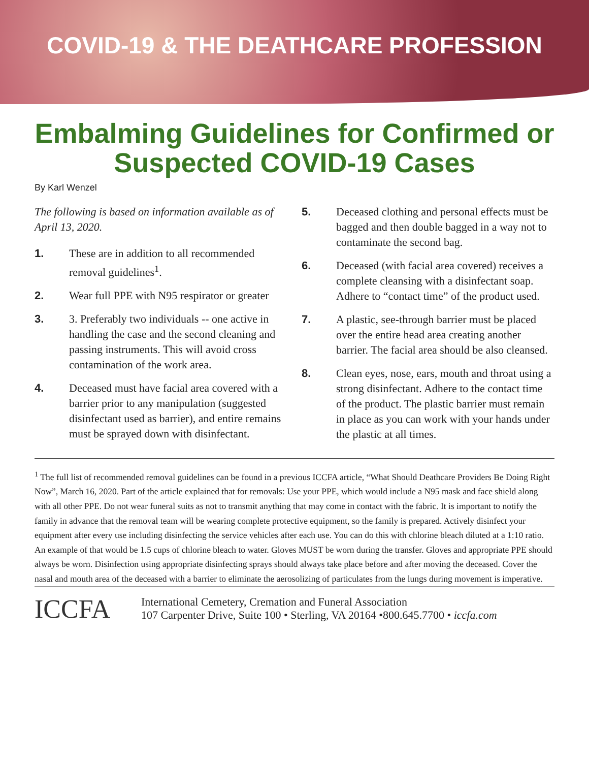COVID-19 & THE DEATHCARE PROFESSION
Embalming Guidelines for Confirmed or Suspected COVID-19 Cases
By Karl Wenzel
The following is based on information available as of April 13, 2020.
1. These are in addition to all recommended removal guidelines<sup>1</sup>.
2. Wear full PPE with N95 respirator or greater
3. 3. Preferably two individuals -- one active in handling the case and the second cleaning and passing instruments. This will avoid cross contamination of the work area.
4. Deceased must have facial area covered with a barrier prior to any manipulation (suggested disinfectant used as barrier), and entire remains must be sprayed down with disinfectant.
5. Deceased clothing and personal effects must be bagged and then double bagged in a way not to contaminate the second bag.
6. Deceased (with facial area covered) receives a complete cleansing with a disinfectant soap. Adhere to “contact time” of the product used.
7. A plastic, see-through barrier must be placed over the entire head area creating another barrier. The facial area should be also cleansed.
8. Clean eyes, nose, ears, mouth and throat using a strong disinfectant. Adhere to the contact time of the product. The plastic barrier must remain in place as you can work with your hands under the plastic at all times.
<sup>1</sup> The full list of recommended removal guidelines can be found in a previous ICCFA article, “What Should Deathcare Providers Be Doing Right Now”, March 16, 2020. Part of the article explained that for removals: Use your PPE, which would include a N95 mask and face shield along with all other PPE. Do not wear funeral suits as not to transmit anything that may come in contact with the fabric. It is important to notify the family in advance that the removal team will be wearing complete protective equipment, so the family is prepared. Actively disinfect your equipment after every use including disinfecting the service vehicles after each use. You can do this with chlorine bleach diluted at a 1:10 ratio. An example of that would be 1.5 cups of chlorine bleach to water. Gloves MUST be worn during the transfer. Gloves and appropriate PPE should always be worn. Disinfection using appropriate disinfecting sprays should always take place before and after moving the deceased. Cover the nasal and mouth area of the deceased with a barrier to eliminate the aerosolizing of particulates from the lungs during movement is imperative.
ICCFA
International Cemetery, Cremation and Funeral Association
107 Carpenter Drive, Suite 100 • Sterling, VA 20164 •800.645.7700 • iccfa.com